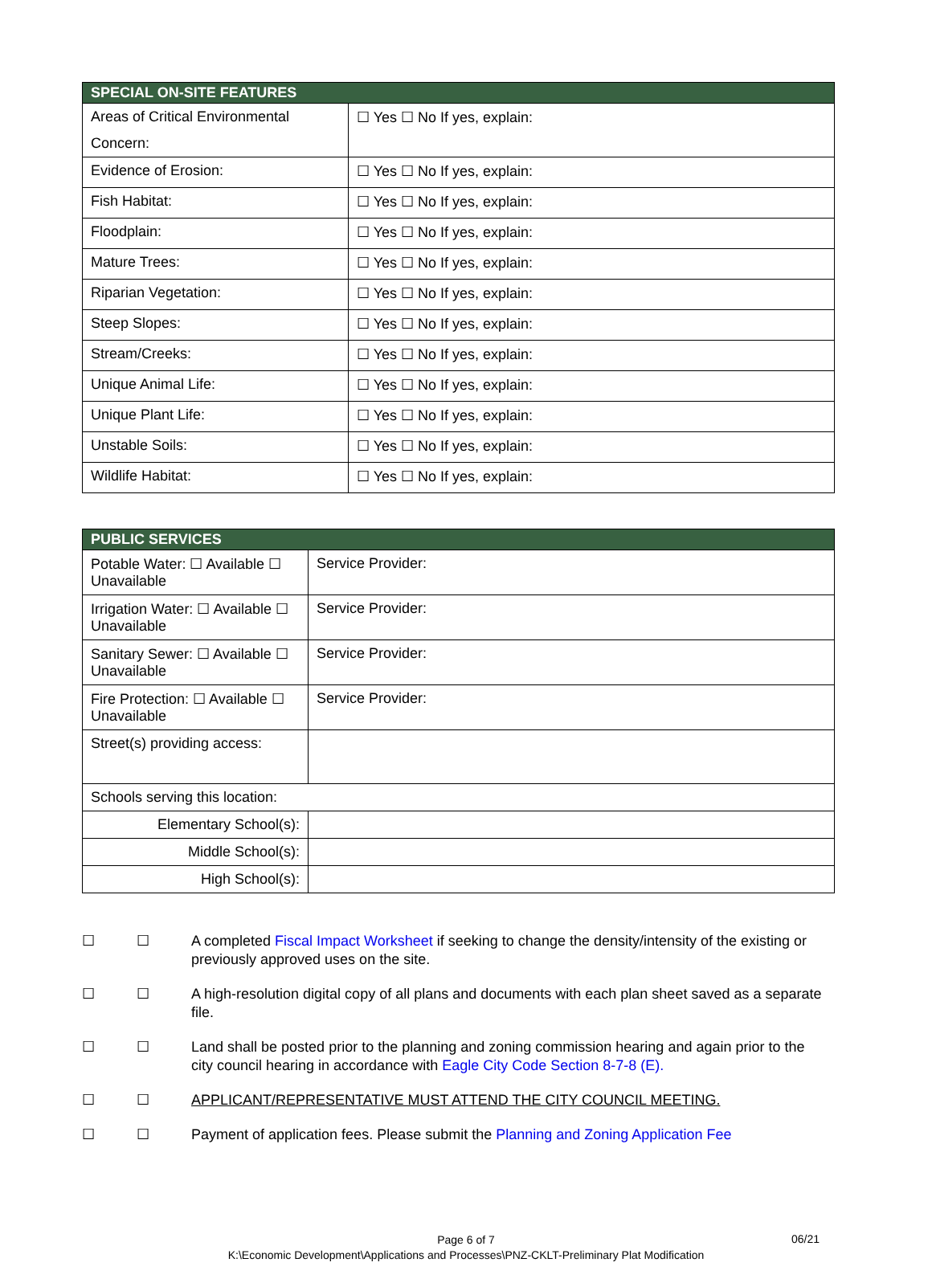| SPECIAL ON-SITE FEATURES | |
| --- | --- |
| Areas of Critical Environmental Concern: | ☐ Yes ☐ No If yes, explain: |
| Evidence of Erosion: | ☐ Yes ☐ No If yes, explain: |
| Fish Habitat: | ☐ Yes ☐ No If yes, explain: |
| Floodplain: | ☐ Yes ☐ No If yes, explain: |
| Mature Trees: | ☐ Yes ☐ No If yes, explain: |
| Riparian Vegetation: | ☐ Yes ☐ No If yes, explain: |
| Steep Slopes: | ☐ Yes ☐ No If yes, explain: |
| Stream/Creeks: | ☐ Yes ☐ No If yes, explain: |
| Unique Animal Life: | ☐ Yes ☐ No If yes, explain: |
| Unique Plant Life: | ☐ Yes ☐ No If yes, explain: |
| Unstable Soils: | ☐ Yes ☐ No If yes, explain: |
| Wildlife Habitat: | ☐ Yes ☐ No If yes, explain: |
| PUBLIC SERVICES | |
| --- | --- |
| Potable Water: ☐ Available ☐ Unavailable | Service Provider: |
| Irrigation Water: ☐ Available ☐ Unavailable | Service Provider: |
| Sanitary Sewer: ☐ Available ☐ Unavailable | Service Provider: |
| Fire Protection: ☐ Available ☐ Unavailable | Service Provider: |
| Street(s) providing access: | |
| Schools serving this location: | |
| Elementary School(s): | |
| Middle School(s): | |
| High School(s): | |
☐ ☐ A completed Fiscal Impact Worksheet if seeking to change the density/intensity of the existing or previously approved uses on the site.
☐ ☐ A high-resolution digital copy of all plans and documents with each plan sheet saved as a separate file.
☐ ☐ Land shall be posted prior to the planning and zoning commission hearing and again prior to the city council hearing in accordance with Eagle City Code Section 8-7-8 (E).
☐ ☐ APPLICANT/REPRESENTATIVE MUST ATTEND THE CITY COUNCIL MEETING.
☐ ☐ Payment of application fees. Please submit the Planning and Zoning Application Fee
Page 6 of 7
K:\Economic Development\Applications and Processes\PNZ-CKLT-Preliminary Plat Modification
06/21